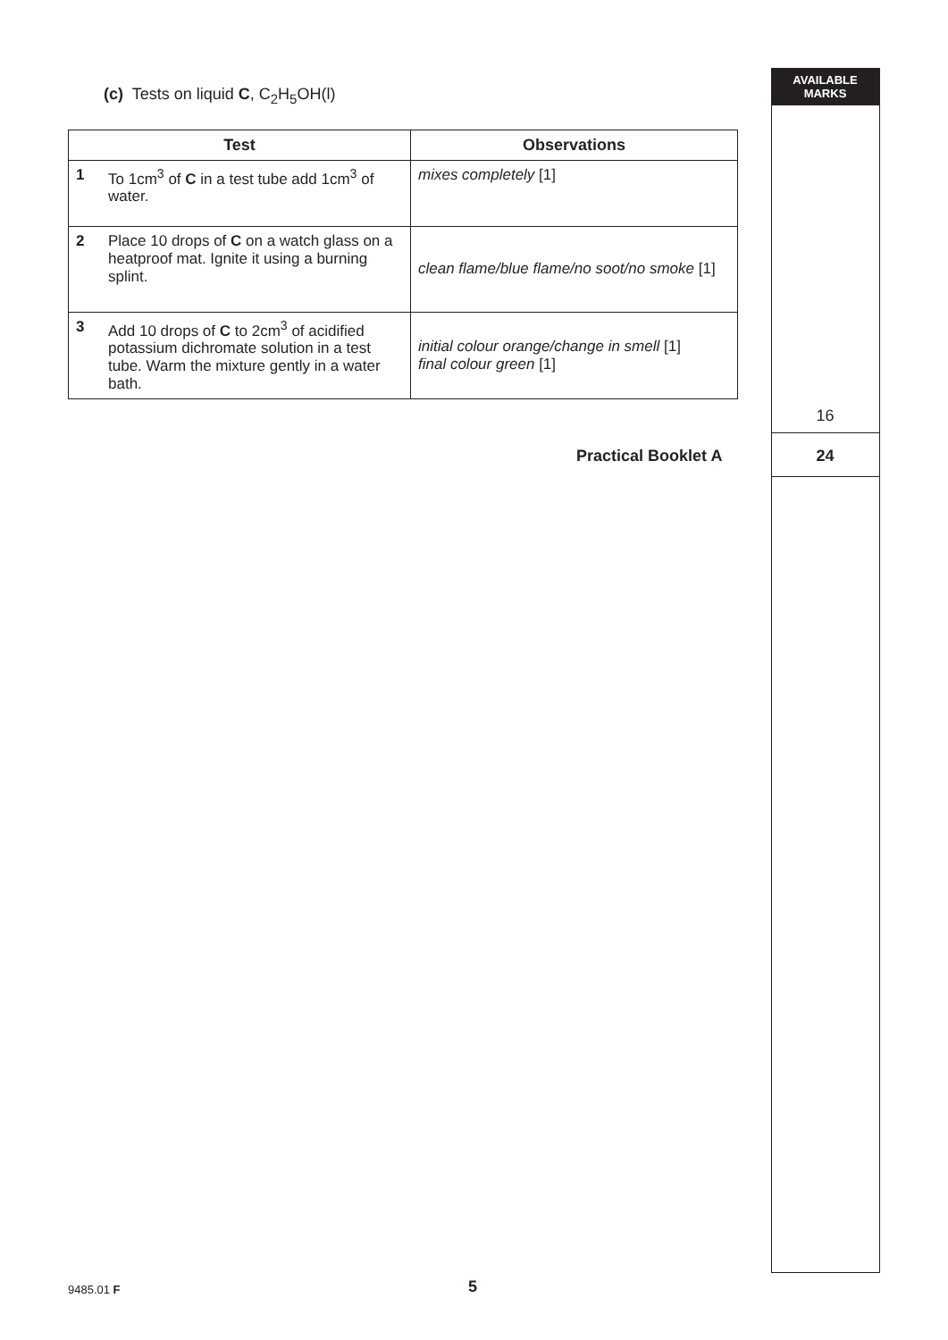AVAILABLE
MARKS
(c) Tests on liquid C, C<sub>2</sub>H<sub>5</sub>OH(l)
| Test | | Observations |
| --- | --- | --- |
| 1 | To 1cm<sup>3</sup> of C in a test tube add 1cm<sup>3</sup> of water. | mixes completely [1] |
| 2 | Place 10 drops of C on a watch glass on a heatproof mat. Ignite it using a burning splint. | clean flame/blue flame/no soot/no smoke [1] |
| 3 | Add 10 drops of C to 2cm<sup>3</sup> of acidified potassium dichromate solution in a test tube. Warm the mixture gently in a water bath. | initial colour orange/change in smell [1] final colour green [1] |
16
Practical Booklet A
24
9485.01 F 5